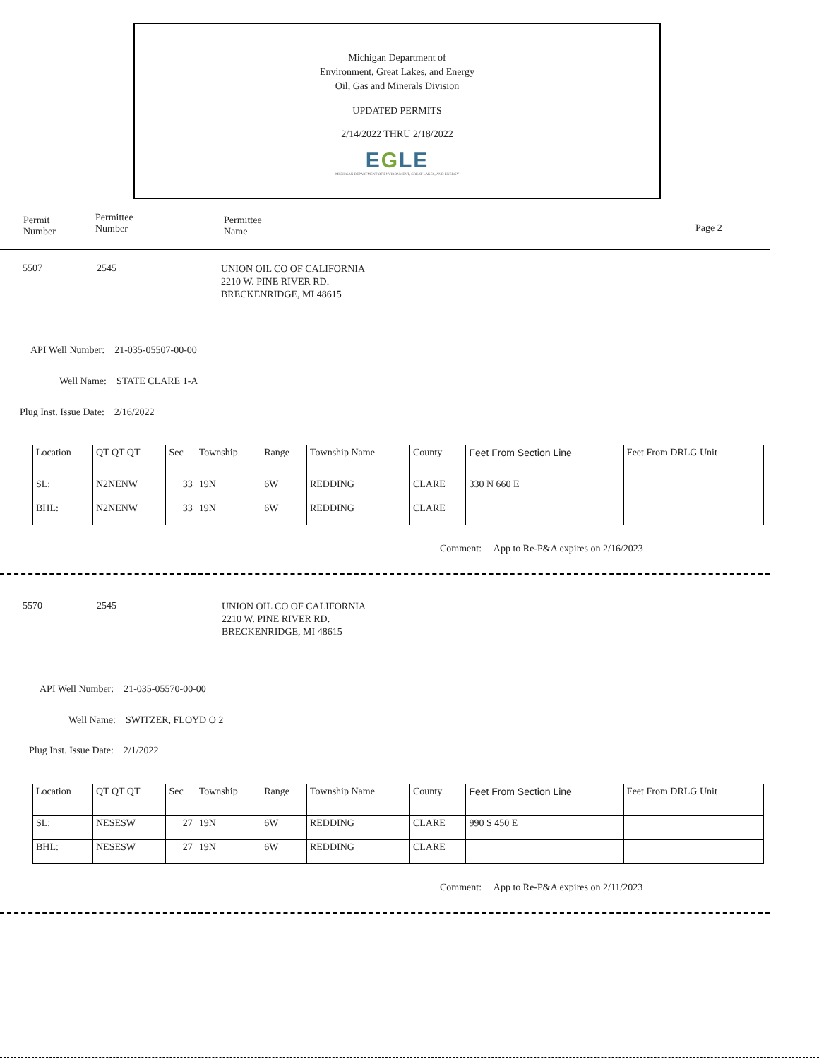Michigan Department of
Environment, Great Lakes, and Energy
Oil, Gas and Minerals Division
UPDATED PERMITS
2/14/2022 THRU 2/18/2022
EGLE
MICHIGAN DEPARTMENT OF ENVIRONMENT, GREAT LAKES, AND ENERGY
Permit
Number
Permittee
Number
Permittee
Name
Page 2
5507 2545
UNION OIL CO OF CALIFORNIA
2210 W. PINE RIVER RD.
BRECKENRIDGE, MI 48615
API Well Number: 21-035-05507-00-00
Well Name: STATE CLARE 1-A
Plug Inst. Issue Date: 2/16/2022
| Location | QT QT QT | Sec | Township | Range | Township Name | County | Feet From Section Line | Feet From DRLG Unit |
| SL: | N2NENW | 33 | 19N | 6W | REDDING | CLARE | 330 N 660 E | |
| BHL: | N2NENW | 33 | 19N | 6W | REDDING | CLARE | | |
Comment: App to Re-P&A expires on 2/16/2023
5570 2545
UNION OIL CO OF CALIFORNIA
2210 W. PINE RIVER RD.
BRECKENRIDGE, MI 48615
API Well Number: 21-035-05570-00-00
Well Name: SWITZER, FLOYD O 2
Plug Inst. Issue Date: 2/1/2022
| Location | QT QT QT | Sec | Township | Range | Township Name | County | Feet From Section Line | Feet From DRLG Unit |
| SL: | NESESW | 27 | 19N | 6W | REDDING | CLARE | 990 S 450 E | |
| BHL: | NESESW | 27 | 19N | 6W | REDDING | CLARE | | |
Comment: App to Re-P&A expires on 2/11/2023